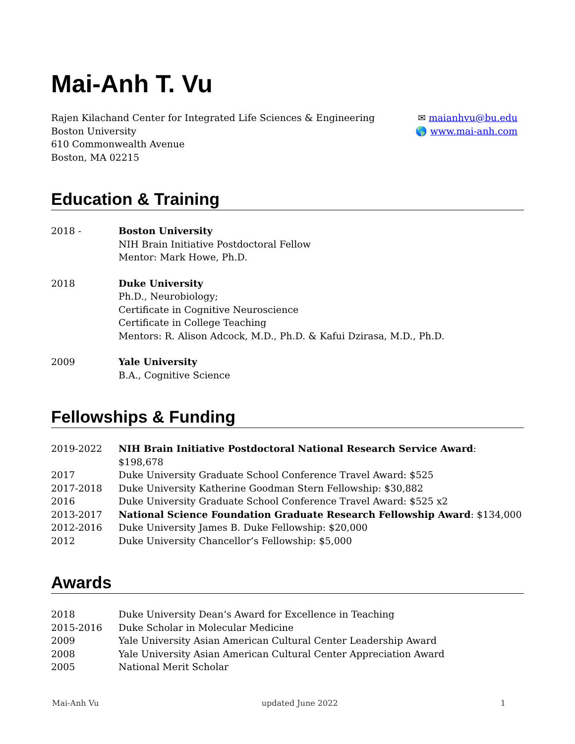Mai-Anh T. Vu
Rajen Kilachand Center for Integrated Life Sciences & Engineering
Boston University
610 Commonwealth Avenue
Boston, MA 02215
✉ maianhvu@bu.edu
🌎 www.mai-anh.com
Education & Training
| 2018 - | Boston University NIH Brain Initiative Postdoctoral Fellow Mentor: Mark Howe, Ph.D. |
| 2018 | Duke University Ph.D., Neurobiology; Certificate in Cognitive Neuroscience Certificate in College Teaching Mentors: R. Alison Adcock, M.D., Ph.D. & Kafui Dzirasa, M.D., Ph.D. |
| 2009 | Yale University B.A., Cognitive Science |
Fellowships & Funding
| 2019-2022 | NIH Brain Initiative Postdoctoral National Research Service Award : $198,678 |
| 2017 | Duke University Graduate School Conference Travel Award: $525 |
| 2017-2018 | Duke University Katherine Goodman Stern Fellowship: $30,882 |
| 2016 | Duke University Graduate School Conference Travel Award: $525 x2 |
| 2013-2017 | National Science Foundation Graduate Research Fellowship Award : $134,000 |
| 2012-2016 | Duke University James B. Duke Fellowship: $20,000 |
| 2012 | Duke University Chancellor’s Fellowship: $5,000 |
Awards
| 2018 | Duke University Dean’s Award for Excellence in Teaching |
| 2015-2016 | Duke Scholar in Molecular Medicine |
| 2009 | Yale University Asian American Cultural Center Leadership Award |
| 2008 | Yale University Asian American Cultural Center Appreciation Award |
| 2005 | National Merit Scholar |
Mai-Anh Vu updated June 2022 1